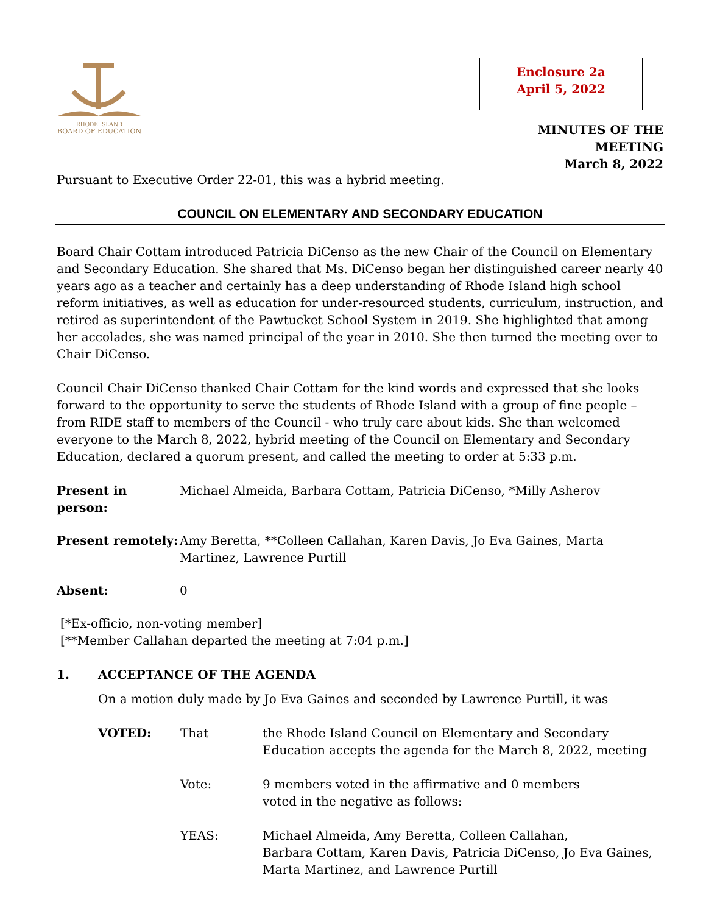RHODE ISLAND
BOARD OF EDUCATION
Enclosure 2a
April 5, 2022
MINUTES OF THE MEETING
March 8, 2022
Pursuant to Executive Order 22-01, this was a hybrid meeting.
COUNCIL ON ELEMENTARY AND SECONDARY EDUCATION
Board Chair Cottam introduced Patricia DiCenso as the new Chair of the Council on Elementary and Secondary Education. She shared that Ms. DiCenso began her distinguished career nearly 40 years ago as a teacher and certainly has a deep understanding of Rhode Island high school reform initiatives, as well as education for under-resourced students, curriculum, instruction, and retired as superintendent of the Pawtucket School System in 2019. She highlighted that among her accolades, she was named principal of the year in 2010. She then turned the meeting over to Chair DiCenso.
Council Chair DiCenso thanked Chair Cottam for the kind words and expressed that she looks forward to the opportunity to serve the students of Rhode Island with a group of fine people – from RIDE staff to members of the Council - who truly care about kids. She than welcomed everyone to the March 8, 2022, hybrid meeting of the Council on Elementary and Secondary Education, declared a quorum present, and called the meeting to order at 5:33 p.m.
Present in person:
Michael Almeida, Barbara Cottam, Patricia DiCenso, *Milly Asherov
Present remotely:
Amy Beretta, **Colleen Callahan, Karen Davis, Jo Eva Gaines, Marta Martinez, Lawrence Purtill
Absent: 0
[*Ex-officio, non-voting member]
[**Member Callahan departed the meeting at 7:04 p.m.]
1. ACCEPTANCE OF THE AGENDA
On a motion duly made by Jo Eva Gaines and seconded by Lawrence Purtill, it was
VOTED: That the Rhode Island Council on Elementary and Secondary Education accepts the agenda for the March 8, 2022, meeting
Vote: 9 members voted in the affirmative and 0 members
voted in the negative as follows:
YEAS: Michael Almeida, Amy Beretta, Colleen Callahan,
Barbara Cottam, Karen Davis, Patricia DiCenso, Jo Eva Gaines,
Marta Martinez, and Lawrence Purtill